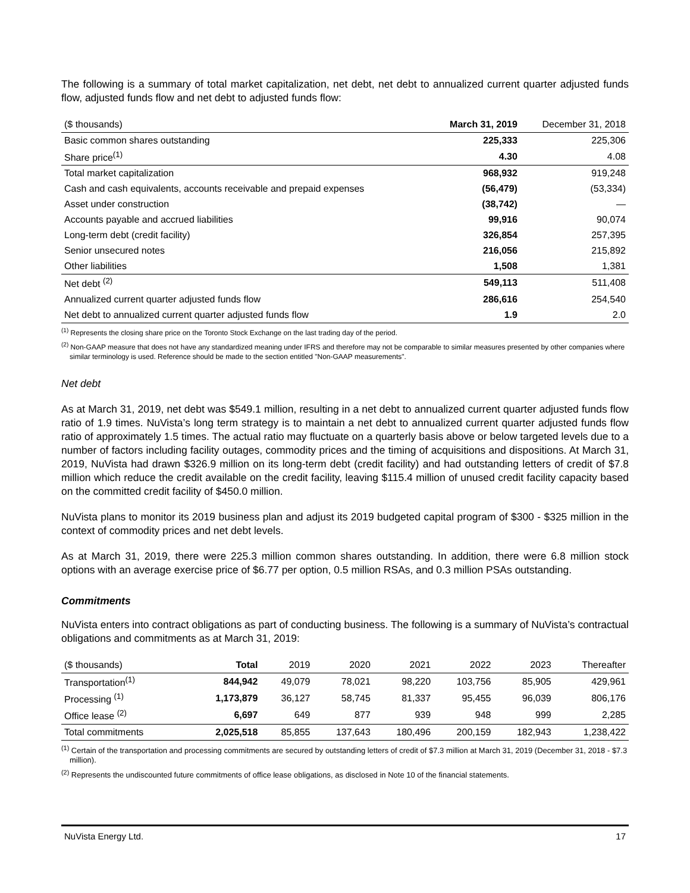The following is a summary of total market capitalization, net debt, net debt to annualized current quarter adjusted funds flow, adjusted funds flow and net debt to adjusted funds flow:
| ($ thousands) | March 31, 2019 | December 31, 2018 |
| --- | --- | --- |
| Basic common shares outstanding | 225,333 | 225,306 |
| Share price<sup>(1)</sup> | 4.30 | 4.08 |
| Total market capitalization | 968,932 | 919,248 |
| Cash and cash equivalents, accounts receivable and prepaid expenses | (56,479) | (53,334) |
| Asset under construction | (38,742) | — |
| Accounts payable and accrued liabilities | 99,916 | 90,074 |
| Long-term debt (credit facility) | 326,854 | 257,395 |
| Senior unsecured notes | 216,056 | 215,892 |
| Other liabilities | 1,508 | 1,381 |
| Net debt <sup>(2)</sup> | 549,113 | 511,408 |
| Annualized current quarter adjusted funds flow | 286,616 | 254,540 |
| Net debt to annualized current quarter adjusted funds flow | 1.9 | 2.0 |
<sup>(1)</sup> Represents the closing share price on the Toronto Stock Exchange on the last trading day of the period.
<sup>(2)</sup> Non-GAAP measure that does not have any standardized meaning under IFRS and therefore may not be comparable to similar measures presented by other companies where similar terminology is used. Reference should be made to the section entitled "Non-GAAP measurements".
Net debt
As at March 31, 2019, net debt was $549.1 million, resulting in a net debt to annualized current quarter adjusted funds flow ratio of 1.9 times. NuVista’s long term strategy is to maintain a net debt to annualized current quarter adjusted funds flow ratio of approximately 1.5 times. The actual ratio may fluctuate on a quarterly basis above or below targeted levels due to a number of factors including facility outages, commodity prices and the timing of acquisitions and dispositions. At March 31, 2019, NuVista had drawn $326.9 million on its long-term debt (credit facility) and had outstanding letters of credit of $7.8 million which reduce the credit available on the credit facility, leaving $115.4 million of unused credit facility capacity based on the committed credit facility of $450.0 million.
NuVista plans to monitor its 2019 business plan and adjust its 2019 budgeted capital program of $300 - $325 million in the context of commodity prices and net debt levels.
As at March 31, 2019, there were 225.3 million common shares outstanding. In addition, there were 6.8 million stock options with an average exercise price of $6.77 per option, 0.5 million RSAs, and 0.3 million PSAs outstanding.
Commitments
NuVista enters into contract obligations as part of conducting business. The following is a summary of NuVista’s contractual obligations and commitments as at March 31, 2019:
| ($ thousands) | Total | 2019 | 2020 | 2021 | 2022 | 2023 | Thereafter |
| --- | --- | --- | --- | --- | --- | --- | --- |
| Transportation<sup>(1)</sup> | 844,942 | 49,079 | 78,021 | 98,220 | 103,756 | 85,905 | 429,961 |
| Processing <sup>(1)</sup> | 1,173,879 | 36,127 | 58,745 | 81,337 | 95,455 | 96,039 | 806,176 |
| Office lease <sup>(2)</sup> | 6,697 | 649 | 877 | 939 | 948 | 999 | 2,285 |
| Total commitments | 2,025,518 | 85,855 | 137,643 | 180,496 | 200,159 | 182,943 | 1,238,422 |
<sup>(1)</sup> Certain of the transportation and processing commitments are secured by outstanding letters of credit of $7.3 million at March 31, 2019 (December 31, 2018 - $7.3 million).
<sup>(2)</sup> Represents the undiscounted future commitments of office lease obligations, as disclosed in Note 10 of the financial statements.
NuVista Energy Ltd. 17